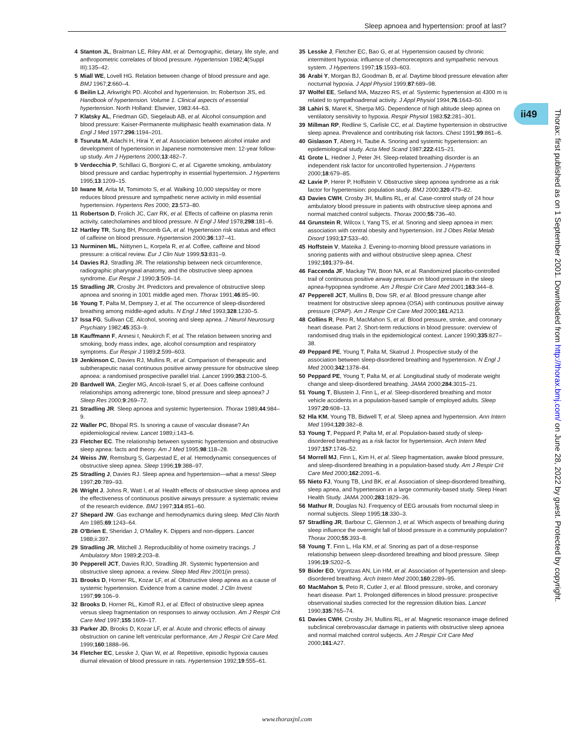Sleep apnoea and hypertension: proof at last?
ii49
Thorax: first published as on 1 September 2001. Downloaded from http://thorax.bmj.com/ on June 28, 2022 by guest. Protected by copyright.
4 Stanton JL, Braitman LE, Riley AM, et al. Demographic, dietary, life style, and anthropometric correlates of blood pressure. Hypertension 1982;4(Suppl III):135–42.
5 Miall WE, Lovell HG. Relation between change of blood pressure and age. BMJ 1967;2:660–4.
6 Beilin LJ, Arkwright PD. Alcohol and hypertension. In: Robertson JIS, ed. Handbook of hypertension. Volume 1. Clinical aspects of essential hypertension. North Holland: Elsevier, 1983:44–63.
7 Klatsky AL, Friedman GD, Siegelaub AB, et al. Alcohol consumption and blood pressure: Kaiser-Permanente multiphasic health examination data. N Engl J Med 1977;296:1194–201.
8 Tsuruta M, Adachi H, Hirai Y, et al. Association between alcohol intake and development of hypertension in Japanese normotensive men: 12-year follow-up study. Am J Hypertens 2000;13:482–7.
9 Verdecchia P, Schillaci G, Borgioni C, et al. Cigarette smoking, ambulatory blood pressure and cardiac hypertrophy in essential hypertension. J Hypertens 1995;13:1209–15.
10 Iwane M, Arita M, Tomimoto S, et al. Walking 10,000 steps/day or more reduces blood pressure and sympathetic nerve activity in mild essential hypertension. Hypertens Res 2000; 23:573–80.
11 Robertson D, Frolich JC, Carr RK, et al. Effects of caffeine on plasma renin activity, catecholamines and blood pressure. N Engl J Med 1978;298:181–6.
12 Hartley TR, Sung BH, Pincomb GA, et al. Hypertension risk status and effect of caffeine on blood pressure. Hypertension 2000;36:137–41.
13 Nurminen ML, Niittynen L, Korpela R, et al. Coffee, caffeine and blood pressure: a critical review. Eur J Clin Nutr 1999;53:831–9.
14 Davies RJ, Stradling JR. The relationship between neck circumference, radiographic pharyngeal anatomy, and the obstructive sleep apnoea syndrome. Eur Respir J 1990;3:509–14.
15 Stradling JR, Crosby JH. Predictors and prevalence of obstructive sleep apnoea and snoring in 1001 middle aged men. Thorax 1991;46:85–90.
16 Young T, Palta M, Dempsey J, et al. The occurrence of sleep-disordered breathing among middle-aged adults. N Engl J Med 1993;328:1230–5.
17 Issa FG, Sullivan CE. Alcohol, snoring and sleep apnea. J Neurol Neurosurg Psychiatry 1982;45:353–9.
18 Kauffmann F, Annesi I, Neukirch F, et al. The relation between snoring and smoking, body mass index, age, alcohol consumption and respiratory symptoms. Eur Respir J 1989;2:599–603.
19 Jenkinson C, Davies RJ, Mullins R, et al. Comparison of therapeutic and subtherapeutic nasal continuous positive airway pressure for obstructive sleep apnoea: a randomised prospective parallel trial. Lancet 1999;353:2100–5.
20 Bardwell WA, Ziegler MG, Ancoli-Israel S, et al. Does caffeine confound relationships among adrenergic tone, blood pressure and sleep apnoea? J Sleep Res 2000;9:269–72.
21 Stradling JR. Sleep apnoea and systemic hypertension. Thorax 1989;44:984–9.
22 Waller PC, Bhopal RS. Is snoring a cause of vascular disease? An epidemiological review. Lancet 1989;i:143–6.
23 Fletcher EC. The relationship between systemic hypertension and obstructive sleep apnea: facts and theory. Am J Med 1995;98:118–28.
24 Weiss JW, Remsburg S, Garpestad E, et al. Hemodynamic consequences of obstructive sleep apnea. Sleep 1996;19:388–97.
25 Stradling J, Davies RJ. Sleep apnea and hypertension—what a mess! Sleep 1997;20:789–93.
26 Wright J, Johns R, Watt I, et al. Health effects of obstructive sleep apnoea and the effectiveness of continuous positive airways pressure: a systematic review of the research evidence. BMJ 1997;314:851–60.
27 Shepard JW. Gas exchange and hemodynamics during sleep. Med Clin North Am 1985;69:1243–64.
28 O'Brien E, Sheridan J, O'Malley K. Dippers and non-dippers. Lancet 1988;ii:397.
29 Stradling JR, Mitchell J. Reproducibility of home oximetry tracings. J Ambulatory Mon 1989;2:203–8.
30 Pepperell JCT, Davies RJO, Stradling JR. Systemic hypertension and obstructive sleep apnoea: a review. Sleep Med Rev 2001(in press).
31 Brooks D, Horner RL, Kozar LF, et al. Obstructive sleep apnea as a cause of systemic hypertension. Evidence from a canine model. J Clin Invest 1997;99:106–9.
32 Brooks D, Horner RL, Kimoff RJ, et al. Effect of obstructive sleep apnea versus sleep fragmentation on responses to airway occlusion. Am J Respir Crit Care Med 1997;155:1609–17.
33 Parker JD, Brooks D, Kozar LF, et al. Acute and chronic effects of airway obstruction on canine left ventricular performance. Am J Respir Crit Care Med. 1999;160:1888–96.
34 Fletcher EC, Lesske J, Qian W, et al. Repetitive, episodic hypoxia causes diurnal elevation of blood pressure in rats. Hypertension 1992;19:555–61.
35 Lesske J, Fletcher EC, Bao G, et al. Hypertension caused by chronic intermittent hypoxia: influence of chemoreceptors and sympathetic nervous system. J Hypertens 1997;15:1593–603.
36 Arabi Y, Morgan BJ, Goodman B, et al. Daytime blood pressure elevation after nocturnal hypoxia. J Appl Physiol 1999;87:689–98.
37 Wolfel EE, Selland MA, Mazzeo RS, et al. Systemic hypertension at 4300 m is related to sympathoadrenal activity. J Appl Physiol 1994;76:1643–50.
38 Lahiri S, Maret K, Sherpa MG. Dependence of high altitude sleep apnea on ventilatory sensitivity to hypoxia. Respir Physiol 1983;52:281–301.
39 Millman RP, Redline S, Carlisle CC, et al. Daytime hypertension in obstructive sleep apnea. Prevalence and contributing risk factors. Chest 1991;99:861–6.
40 Gislason T, Aberg H, Taube A. Snoring and systemic hypertension: an epidemiological study. Acta Med Scand 1987;222:415–21.
41 Grote L, Hedner J, Peter JH. Sleep-related breathing disorder is an independent risk factor for uncontrolled hypertension. J Hypertens 2000;18:679–85.
42 Lavie P, Herer P, Hoffstein V. Obstructive sleep apnoea syndrome as a risk factor for hypertension: population study. BMJ 2000;320:479–82.
43 Davies CWH, Crosby JH, Mullins RL, et al. Case-control study of 24 hour ambulatory blood pressure in patients with obstructive sleep apnoea and normal matched control subjects. Thorax 2000;55:736–40.
44 Grunstein R, Wilcox I, Yang TS, et al. Snoring and sleep apnoea in men: association with central obesity and hypertension. Int J Obes Relat Metab Disord 1993;17:533–40.
45 Hoffstein V, Mateika J. Evening-to-morning blood pressure variations in snoring patients with and without obstructive sleep apnea. Chest 1992;101:379–84.
46 Faccenda JF, Mackay TW, Boon NA, et al. Randomized placebo-controlled trail of continuous positive airway pressure on blood pressure in the sleep apnea-hypopnea syndrome. Am J Respir Crit Care Med 2001;163:344–8.
47 Pepperell JCT, Mullins B, Dow SR, et al. Blood pressure change after treatment for obstructive sleep apnoea (OSA) with continuous positive airway pressure (CPAP). Am J Respir Crit Care Med 2000;161:A213.
48 Collins R, Peto R, MacMahon S, et al. Blood pressure, stroke, and coronary heart disease. Part 2. Short-term reductions in blood pressure: overview of randomised drug trials in the epidemiological context. Lancet 1990;335:827–38.
49 Peppard PE, Young T, Palta M, Skatrud J. Prospective study of the association between sleep-disordered breathing and hypertension. N Engl J Med 2000;342:1378–84.
50 Peppard PE, Young T, Palta M, et al. Longitudinal study of moderate weight change and sleep-disordered breathing. JAMA 2000;284:3015–21.
51 Young T, Blustein J, Finn L, et al. Sleep-disordered breathing and motor vehicle accidents in a population-based sample of employed adults. Sleep 1997;20:608–13.
52 Hla KM, Young TB, Bidwell T, et al. Sleep apnea and hypertension. Ann Intern Med 1994;120:382–8.
53 Young T, Peppard P, Palta M, et al. Population-based study of sleep-disordered breathing as a risk factor for hypertension. Arch Intern Med 1997;157:1746–52.
54 Morrell MJ, Finn L, Kim H, et al. Sleep fragmentation, awake blood pressure, and sleep-disordered breathing in a population-based study. Am J Respir Crit Care Med 2000;162:2091–6.
55 Nieto FJ, Young TB, Lind BK, et al. Association of sleep-disordered breathing, sleep apnea, and hypertension in a large community-based study. Sleep Heart Health Study. JAMA 2000;283:1829–36.
56 Mathur R, Douglas NJ. Frequency of EEG arousals from nocturnal sleep in normal subjects. Sleep 1995;18:330–3.
57 Stradling JR, Barbour C, Glennon J, et al. Which aspects of breathing during sleep influence the overnight fall of blood pressure in a community population? Thorax 2000;55:393–8.
58 Young T, Finn L, Hla KM, et al. Snoring as part of a dose-response relationship between sleep-disordered breathing and blood pressure. Sleep 1996;19:S202–5.
59 Bixler EO, Vgontzas AN, Lin HM, et al. Association of hypertension and sleep-disordered breathing. Arch Intern Med 2000;160:2289–95.
60 MacMahon S, Peto R, Cutler J, et al. Blood pressure, stroke, and coronary heart disease. Part 1. Prolonged differences in blood pressure: prospective observational studies corrected for the regression dilution bias. Lancet 1990;335:765–74.
61 Davies CWH, Crosby JH, Mullins RL, et al. Magnetic resonance image defined subclinical cerebrovascular damage in patients with obstructive sleep apnoea and normal matched control subjects. Am J Respir Crit Care Med 2000;161:A27.
www.thoraxjnl.com